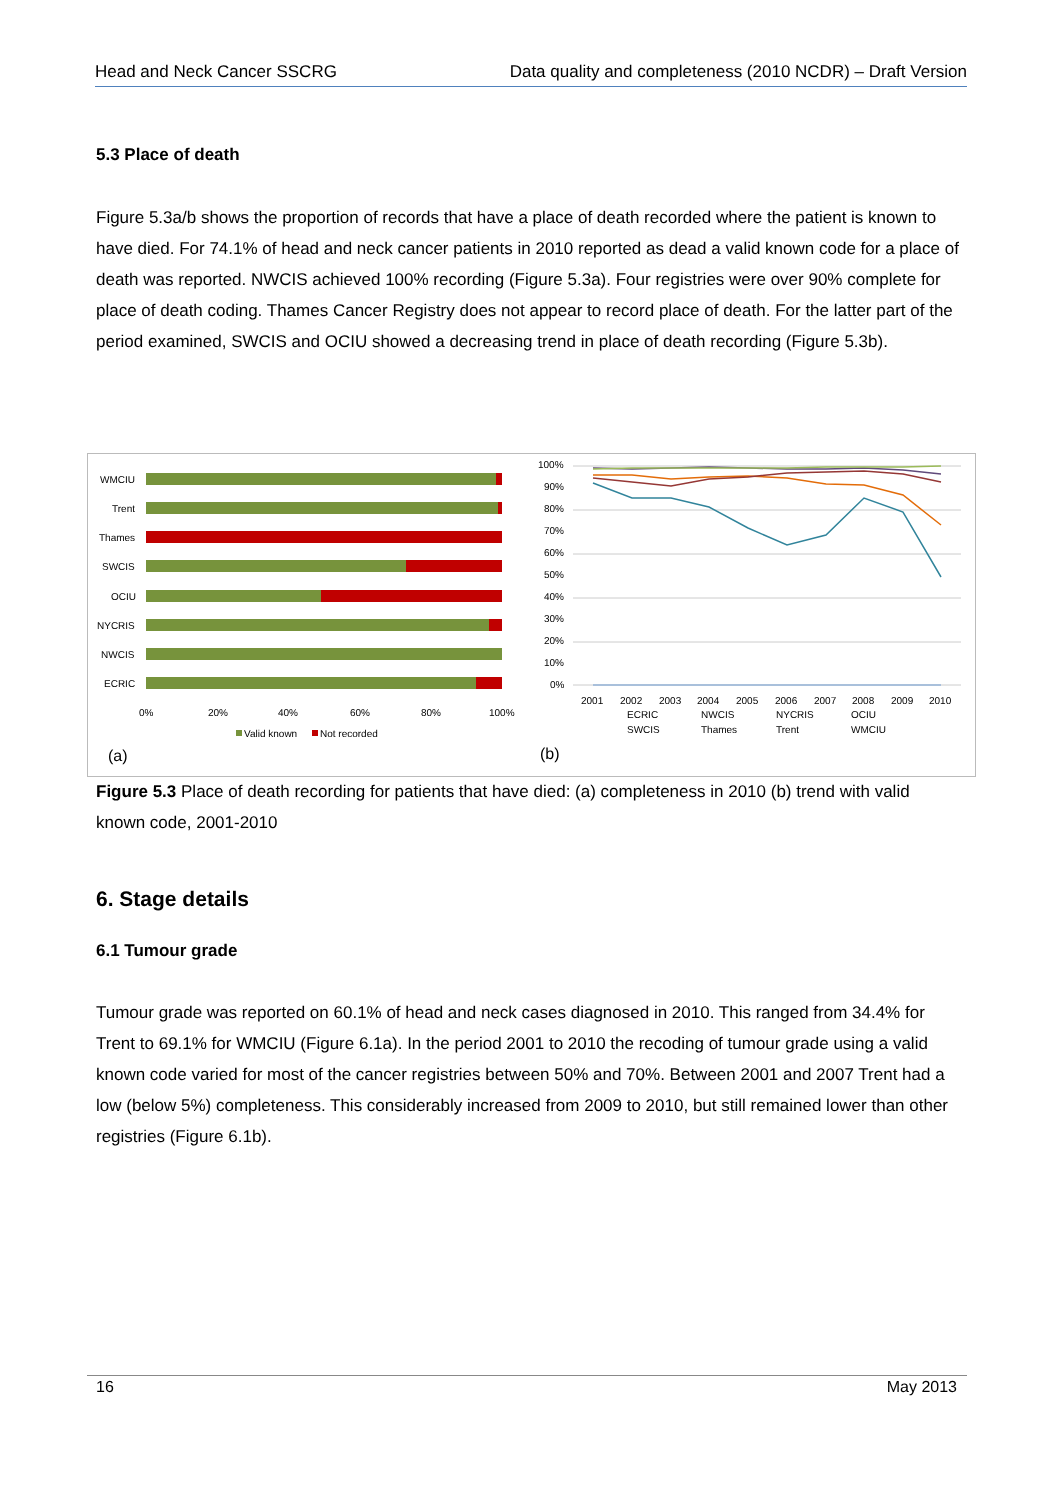Head and Neck Cancer SSCRG Data quality and completeness (2010 NCDR) – Draft Version
5.3 Place of death
Figure 5.3a/b shows the proportion of records that have a place of death recorded where the patient is known to have died. For 74.1% of head and neck cancer patients in 2010 reported as dead a valid known code for a place of death was reported. NWCIS achieved 100% recording (Figure 5.3a). Four registries were over 90% complete for place of death coding. Thames Cancer Registry does not appear to record place of death. For the latter part of the period examined, SWCIS and OCIU showed a decreasing trend in place of death recording (Figure 5.3b).
WMCIU
Trent
Thames
SWCIS
OCIU
NYCRIS
NWCIS
ECRIC
0%
20%
40%
60%
80%
100%
Valid known
Not recorded
(a)
100%
90%
80%
70%
60%
50%
40%
30%
20%
10%
0%
2001
2002
2003
2004
2005
2006
2007
2008
2009
2010
ECRIC
NWCIS
NYCRIS
OCIU
SWCIS
Thames
Trent
WMCIU
(b)
Figure 5.3 Place of death recording for patients that have died: (a) completeness in 2010 (b) trend with valid known code, 2001-2010
6. Stage details
6.1 Tumour grade
Tumour grade was reported on 60.1% of head and neck cases diagnosed in 2010. This ranged from 34.4% for Trent to 69.1% for WMCIU (Figure 6.1a). In the period 2001 to 2010 the recoding of tumour grade using a valid known code varied for most of the cancer registries between 50% and 70%. Between 2001 and 2007 Trent had a low (below 5%) completeness. This considerably increased from 2009 to 2010, but still remained lower than other registries (Figure 6.1b).
16 May 2013